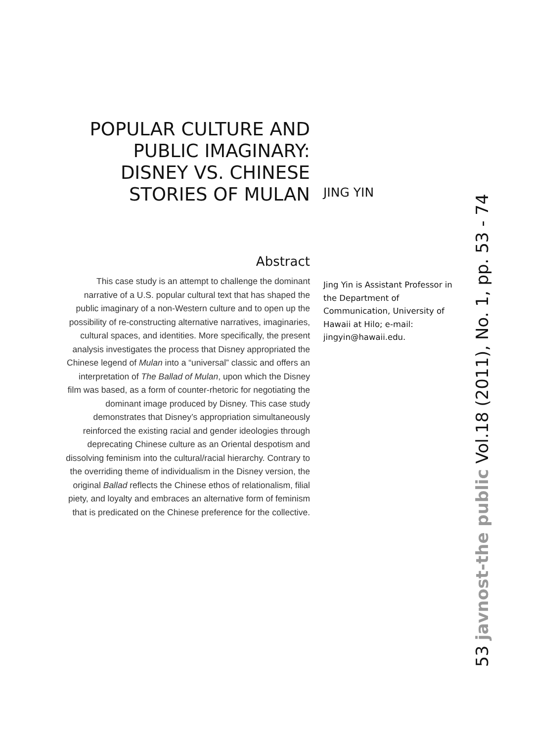POPULAR CULTURE AND
PUBLIC IMAGINARY:
DISNEY VS. CHINESE
STORIES OF MULAN
Abstract
This case study is an attempt to challenge the dominant narrative of a U.S. popular cultural text that has shaped the public imaginary of a non-Western culture and to open up the possibility of re-constructing alternative narratives, imaginaries, cultural spaces, and identities. More specifically, the present analysis investigates the process that Disney appropriated the Chinese legend of Mulan into a “universal” classic and offers an interpretation of The Ballad of Mulan, upon which the Disney film was based, as a form of counter-rhetoric for negotiating the dominant image produced by Disney. This case study demonstrates that Disney’s appropriation simultaneously reinforced the existing racial and gender ideologies through deprecating Chinese culture as an Oriental despotism and dissolving feminism into the cultural/racial hierarchy. Contrary to the overriding theme of individualism in the Disney version, the original Ballad reflects the Chinese ethos of relationalism, filial piety, and loyalty and embraces an alternative form of feminism that is predicated on the Chinese preference for the collective.
JING YIN
Jing Yin is Assistant Professor in the Department of Communication, University of Hawaii at Hilo; e-mail: jingyin@hawaii.edu.
53 javnost-the public Vol.18 (2011), No. 1, pp. 53 - 74